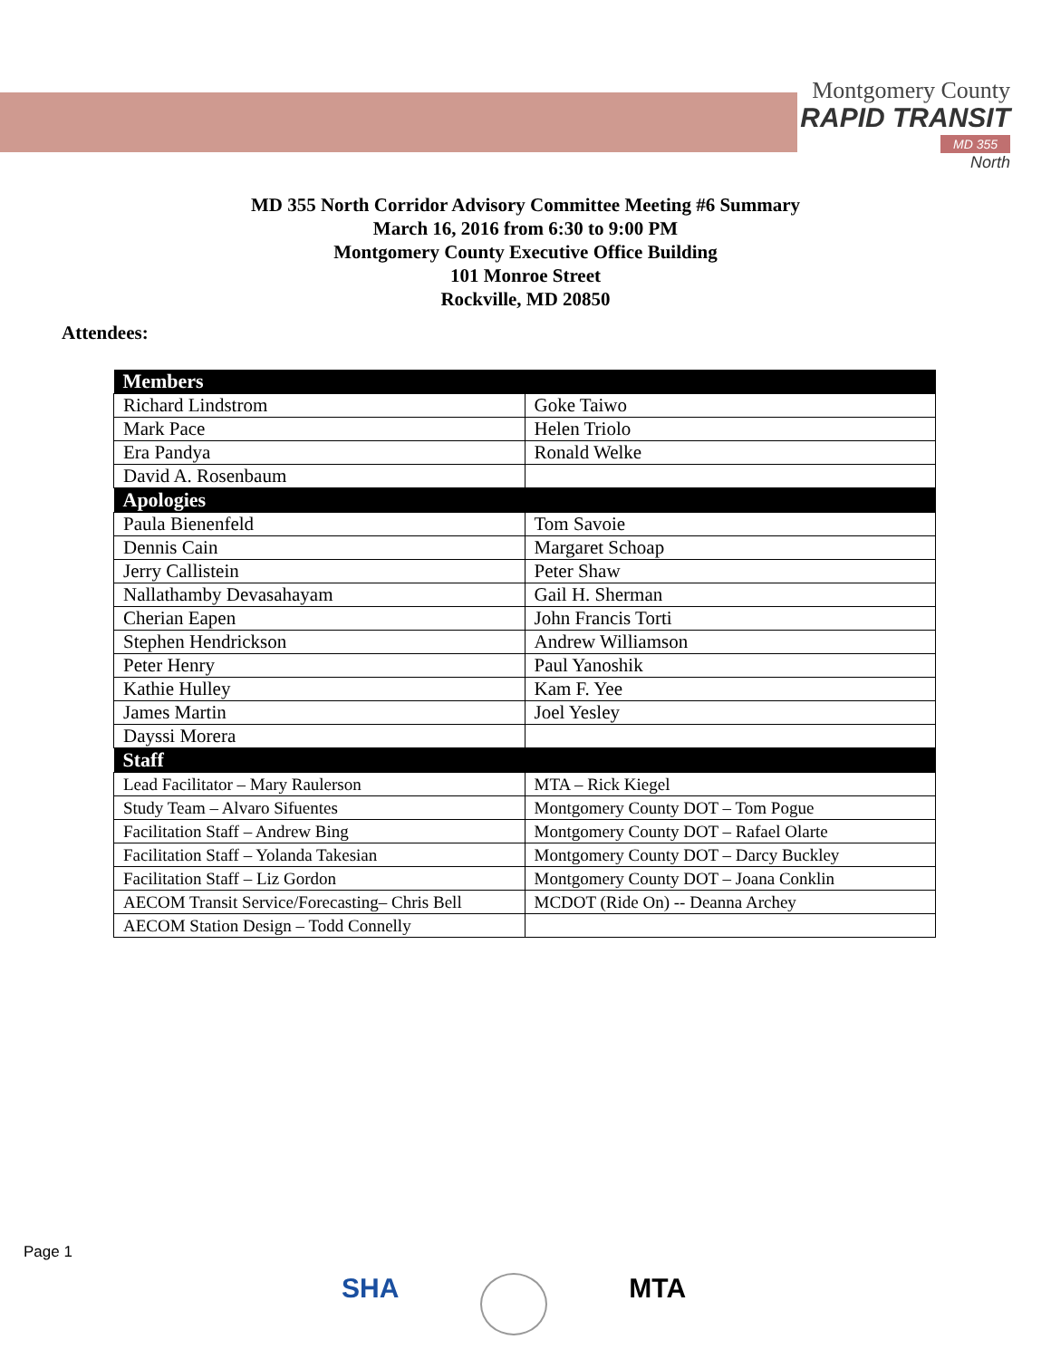Montgomery County
RAPID TRANSIT
MD 355
North
MD 355 North Corridor Advisory Committee Meeting #6 Summary
March 16, 2016 from 6:30 to 9:00 PM
Montgomery County Executive Office Building
101 Monroe Street
Rockville, MD 20850
Attendees:
| Members | |
| --- | --- |
| Richard Lindstrom | Goke Taiwo |
| Mark Pace | Helen Triolo |
| Era Pandya | Ronald Welke |
| David A. Rosenbaum | |
| Apologies | |
| Paula Bienenfeld | Tom Savoie |
| Dennis Cain | Margaret Schoap |
| Jerry Callistein | Peter Shaw |
| Nallathamby Devasahayam | Gail H. Sherman |
| Cherian Eapen | John Francis Torti |
| Stephen Hendrickson | Andrew Williamson |
| Peter Henry | Paul Yanoshik |
| Kathie Hulley | Kam F. Yee |
| James Martin | Joel Yesley |
| Dayssi Morera | |
| Staff | |
| Lead Facilitator – Mary Raulerson | MTA – Rick Kiegel |
| Study Team – Alvaro Sifuentes | Montgomery County DOT – Tom Pogue |
| Facilitation Staff – Andrew Bing | Montgomery County DOT – Rafael Olarte |
| Facilitation Staff – Yolanda Takesian | Montgomery County DOT – Darcy Buckley |
| Facilitation Staff – Liz Gordon | Montgomery County DOT – Joana Conklin |
| AECOM Transit Service/Forecasting– Chris Bell | MCDOT (Ride On) -- Deanna Archey |
| AECOM Station Design – Todd Connelly | |
Page 1
SHA MTA